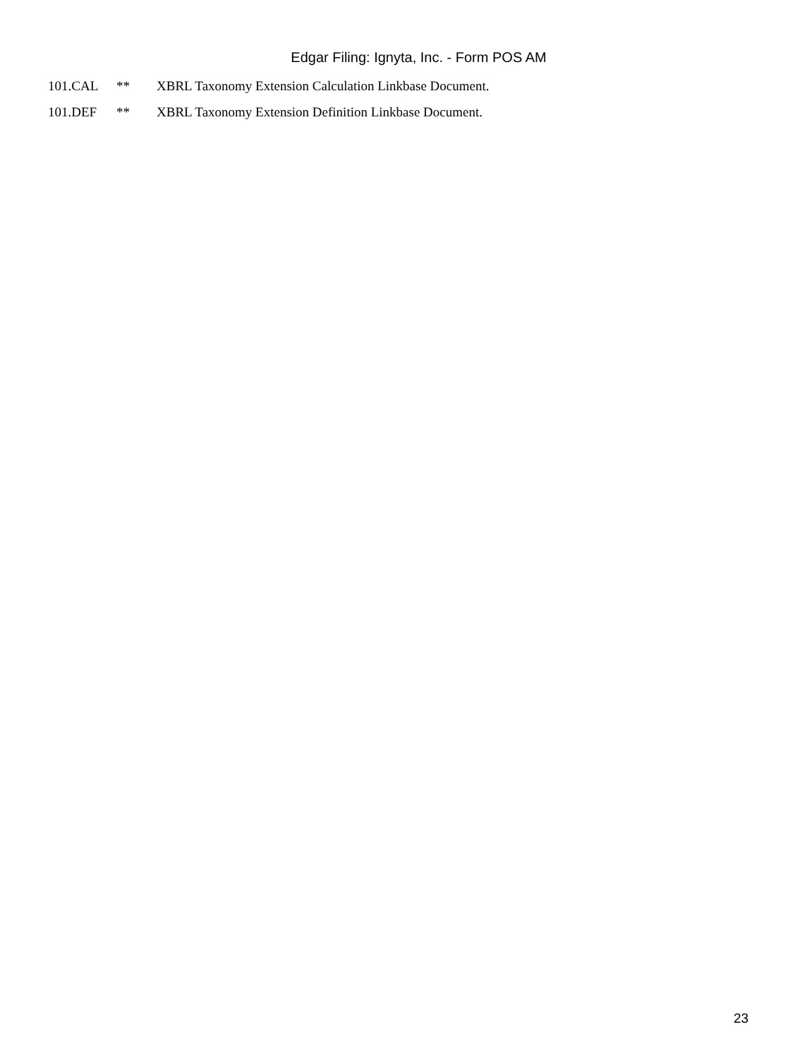Edgar Filing: Ignyta, Inc. - Form POS AM
| 101.CAL | ** | XBRL Taxonomy Extension Calculation Linkbase Document. |
| 101.DEF | ** | XBRL Taxonomy Extension Definition Linkbase Document. |
23